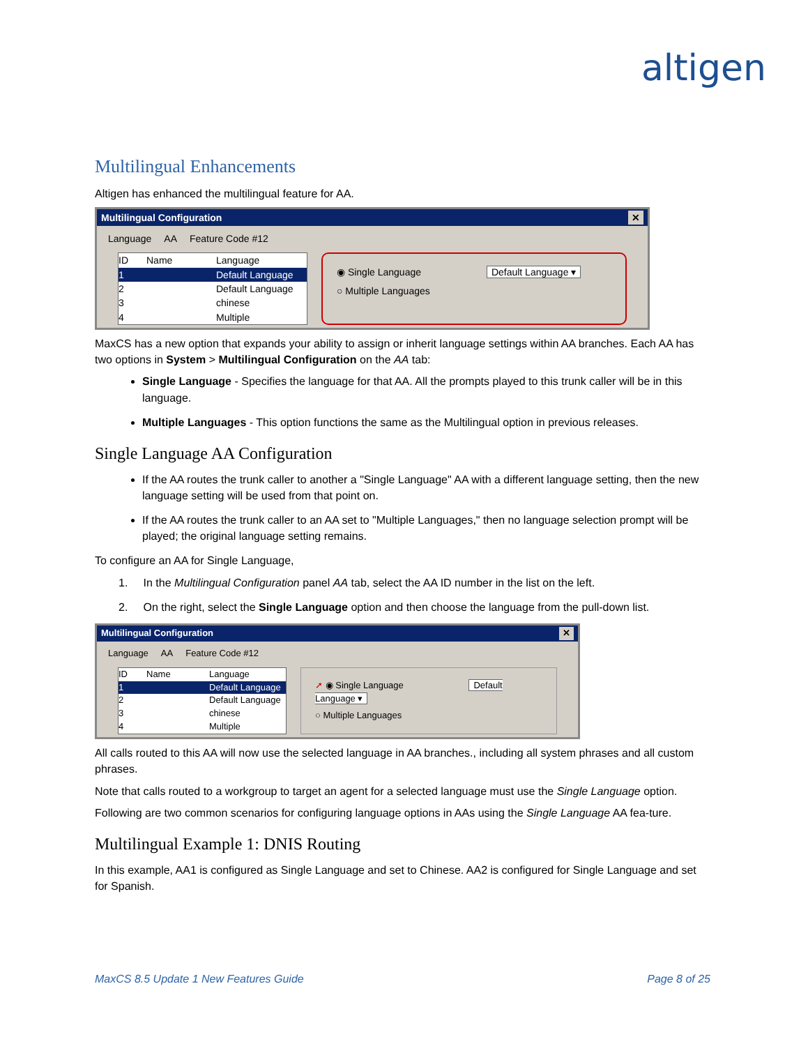altigen
Multilingual Enhancements
Altigen has enhanced the multilingual feature for AA.
Multilingual Configuration ✕
Language AA Feature Code #12
ID Name Language
1 Default Language
2 Default Language
3 chinese
4 Multiple
◉ Single Language Default Language ▾
○ Multiple Languages
MaxCS has a new option that expands your ability to assign or inherit language settings within AA branches. Each AA has two options in System > Multilingual Configuration on the AA tab:
Single Language - Specifies the language for that AA. All the prompts played to this trunk caller will be in this language.
Multiple Languages - This option functions the same as the Multilingual option in previous releases.
Single Language AA Configuration
If the AA routes the trunk caller to another a "Single Language" AA with a different language setting, then the new language setting will be used from that point on.
If the AA routes the trunk caller to an AA set to "Multiple Languages," then no language selection prompt will be played; the original language setting remains.
To configure an AA for Single Language,
1. In the Multilingual Configuration panel AA tab, select the AA ID number in the list on the left.
2. On the right, select the Single Language option and then choose the language from the pull-down list.
Multilingual Configuration ✕
Language AA Feature Code #12
ID Name Language
1 Default Language
2 Default Language
3 chinese
4 Multiple
➚ ◉ Single Language Default Language ▾
○ Multiple Languages
All calls routed to this AA will now use the selected language in AA branches., including all system phrases and all custom phrases.
Note that calls routed to a workgroup to target an agent for a selected language must use the Single Language option.
Following are two common scenarios for configuring language options in AAs using the Single Language AA fea-ture.
Multilingual Example 1: DNIS Routing
In this example, AA1 is configured as Single Language and set to Chinese. AA2 is configured for Single Language and set for Spanish.
MaxCS 8.5 Update 1 New Features Guide Page 8 of 25